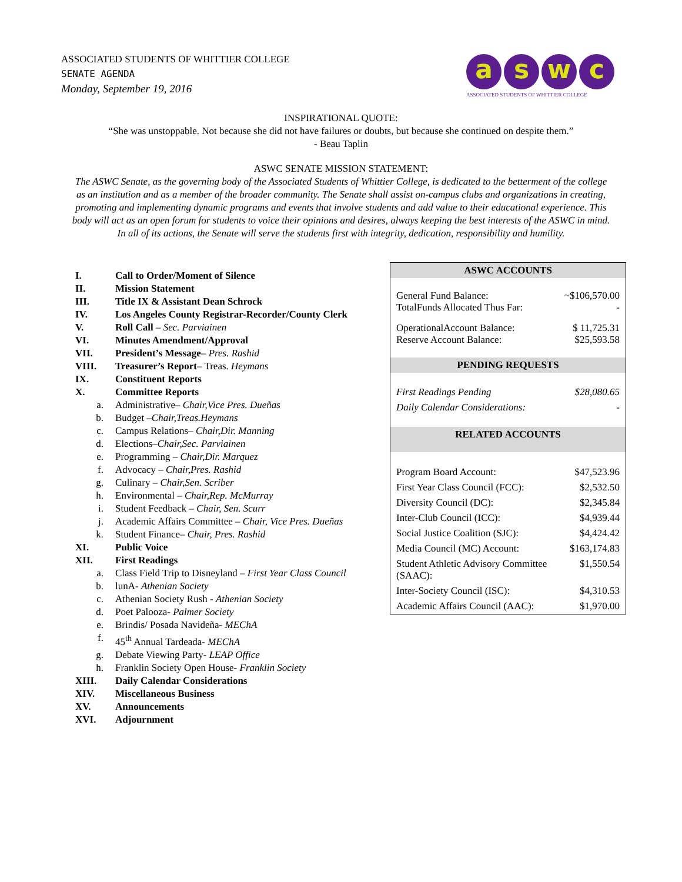ASSOCIATED STUDENTS OF WHITTIER COLLEGE
SENATE AGENDA
Monday, September 19, 2016
aswc
ASSOCIATED STUDENTS OF WHITTIER COLLEGE
INSPIRATIONAL QUOTE:
“She was unstoppable. Not because she did not have failures or doubts, but because she continued on despite them.”
- Beau Taplin
ASWC SENATE MISSION STATEMENT:
The ASWC Senate, as the governing body of the Associated Students of Whittier College, is dedicated to the betterment of the college as an institution and as a member of the broader community. The Senate shall assist on-campus clubs and organizations in creating, promoting and implementing dynamic programs and events that involve students and add value to their educational experience. This body will act as an open forum for students to voice their opinions and desires, always keeping the best interests of the ASWC in mind. In all of its actions, the Senate will serve the students first with integrity, dedication, responsibility and humility.
I. Call to Order/Moment of Silence
II. Mission Statement
III. Title IX & Assistant Dean Schrock
IV. Los Angeles County Registrar-Recorder/County Clerk
V. Roll Call – Sec. Parviainen
VI. Minutes Amendment/Approval
VII. President’s Message– Pres. Rashid
VIII. Treasurer’s Report– Treas. Heymans
IX. Constituent Reports
X. Committee Reports
a. Administrative– Chair,Vice Pres. Dueñas
b. Budget –Chair,Treas.Heymans
c. Campus Relations– Chair,Dir. Manning
d. Elections–Chair,Sec. Parviainen
e. Programming – Chair,Dir. Marquez
f. Advocacy – Chair,Pres. Rashid
g. Culinary – Chair,Sen. Scriber
h. Environmental – Chair,Rep. McMurray
i. Student Feedback – Chair, Sen. Scurr
j. Academic Affairs Committee – Chair, Vice Pres. Dueñas
k. Student Finance– Chair, Pres. Rashid
XI. Public Voice
XII. First Readings
a. Class Field Trip to Disneyland – First Year Class Council
b. lunA- Athenian Society
c. Athenian Society Rush - Athenian Society
d. Poet Palooza- Palmer Society
e. Brindis/ Posada Navideña- MEChA
f. 45<sup>th</sup> Annual Tardeada- MEChA
g. Debate Viewing Party- LEAP Office
h. Franklin Society Open House- Franklin Society
XIII. Daily Calendar Considerations
XIV. Miscellaneous Business
XV. Announcements
XVI. Adjournment
| ASWC ACCOUNTS | |
| General Fund Balance: TotalFunds Allocated Thus Far: | ~$106,570.00 - |
| OperationalAccount Balance: Reserve Account Balance: | $ 11,725.31 $25,593.58 |
| PENDING REQUESTS | |
| First Readings Pending Daily Calendar Considerations: | $28,080.65 - |
| RELATED ACCOUNTS | |
| Program Board Account: | $47,523.96 |
| First Year Class Council (FCC): | $2,532.50 |
| Diversity Council (DC): | $2,345.84 |
| Inter-Club Council (ICC): | $4,939.44 |
| Social Justice Coalition (SJC): | $4,424.42 |
| Media Council (MC) Account: | $163,174.83 |
| Student Athletic Advisory Committee (SAAC): | $1,550.54 |
| Inter-Society Council (ISC): | $4,310.53 |
| Academic Affairs Council (AAC): | $1,970.00 |